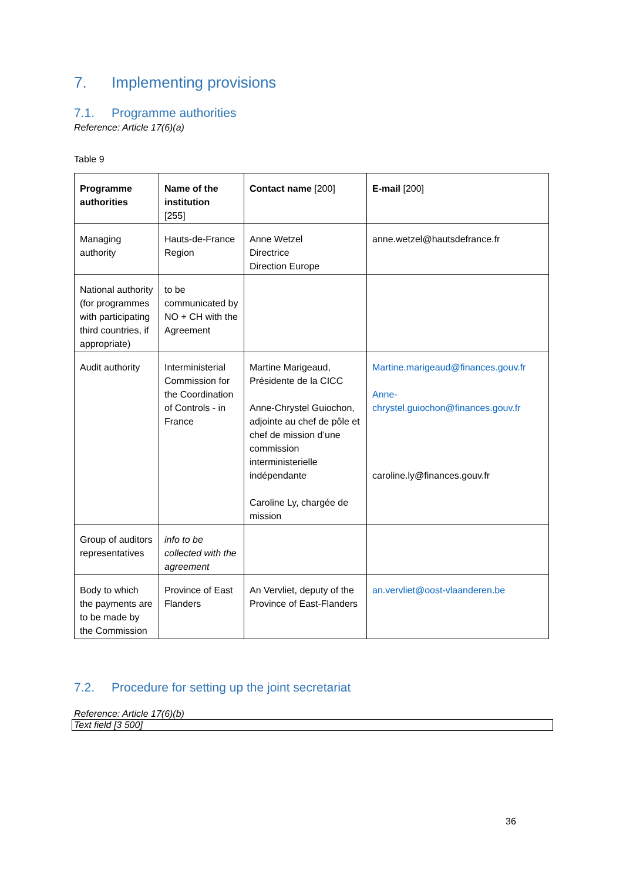7. Implementing provisions
7.1. Programme authorities
Reference: Article 17(6)(a)
Table 9
| Programme authorities | Name of the institution [255] | Contact name [200] | E-mail [200] |
| Managing authority | Hauts-de-France Region | Anne Wetzel Directrice Direction Europe | anne.wetzel@hautsdefrance.fr |
| National authority (for programmes with participating third countries, if appropriate) | to be communicated by NO + CH with the Agreement | | |
| Audit authority | Interministerial Commission for the Coordination of Controls - in France | Martine Marigeaud, Présidente de la CICC Anne-Chrystel Guiochon, adjointe au chef de pôle et chef de mission d’une commission interministerielle indépendante Caroline Ly, chargée de mission | Martine.marigeaud@finances.gouv.fr Anne-chrystel.guiochon@finances.gouv.fr caroline.ly@finances.gouv.fr |
| Group of auditors representatives | info to be collected with the agreement | | |
| Body to which the payments are to be made by the Commission | Province of East Flanders | An Vervliet, deputy of the Province of East-Flanders | an.vervliet@oost-vlaanderen.be |
7.2. Procedure for setting up the joint secretariat
Reference: Article 17(6)(b)
Text field [3 500]
36